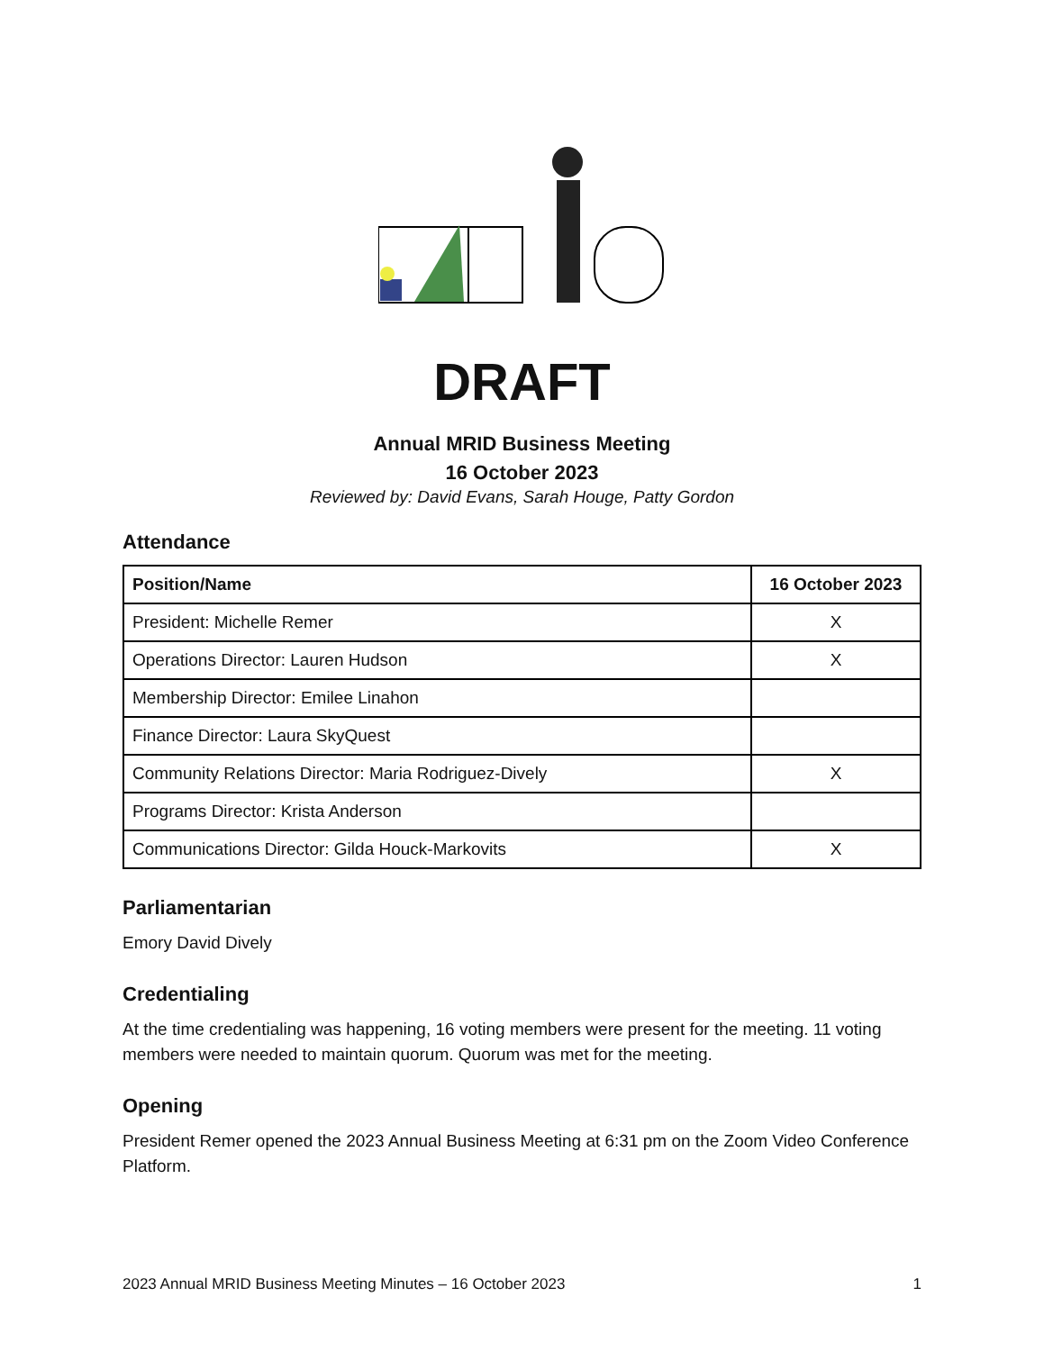DRAFT
Annual MRID Business Meeting
16 October 2023
Reviewed by: David Evans, Sarah Houge, Patty Gordon
Attendance
| Position/Name | 16 October 2023 |
| --- | --- |
| President: Michelle Remer | X |
| Operations Director: Lauren Hudson | X |
| Membership Director: Emilee Linahon | |
| Finance Director: Laura SkyQuest | |
| Community Relations Director: Maria Rodriguez-Dively | X |
| Programs Director: Krista Anderson | |
| Communications Director: Gilda Houck-Markovits | X |
Parliamentarian
Emory David Dively
Credentialing
At the time credentialing was happening, 16 voting members were present for the meeting. 11 voting members were needed to maintain quorum. Quorum was met for the meeting.
Opening
President Remer opened the 2023 Annual Business Meeting at 6:31 pm on the Zoom Video Conference Platform.
2023 Annual MRID Business Meeting Minutes – 16 October 2023 1